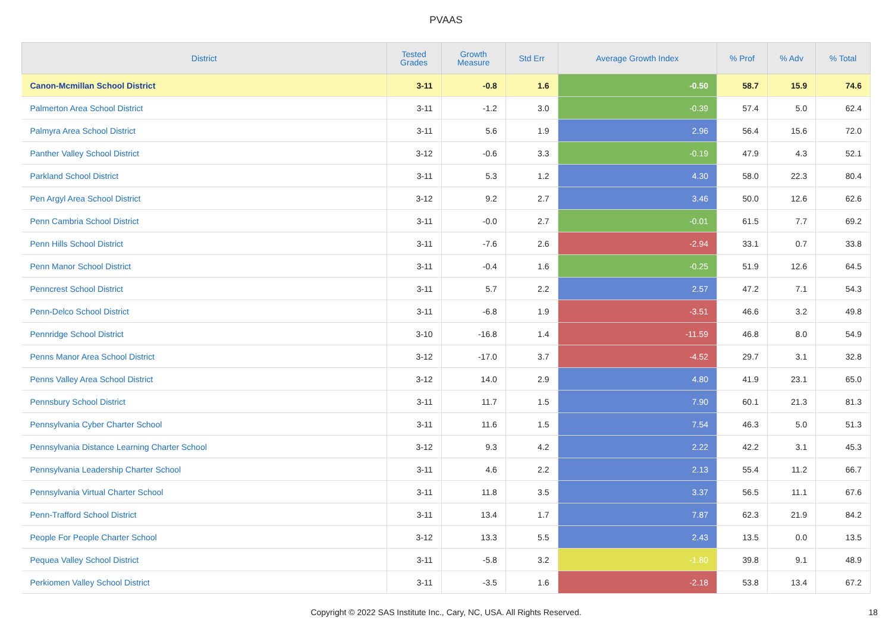PVAAS
| District | Tested Grades | Growth Measure | Std Err | Average Growth Index | % Prof | % Adv | % Total |
| --- | --- | --- | --- | --- | --- | --- | --- |
| Canon-Mcmillan School District | 3-11 | -0.8 | 1.6 | -0.50 | 58.7 | 15.9 | 74.6 |
| Palmerton Area School District | 3-11 | -1.2 | 3.0 | -0.39 | 57.4 | 5.0 | 62.4 |
| Palmyra Area School District | 3-11 | 5.6 | 1.9 | 2.96 | 56.4 | 15.6 | 72.0 |
| Panther Valley School District | 3-12 | -0.6 | 3.3 | -0.19 | 47.9 | 4.3 | 52.1 |
| Parkland School District | 3-11 | 5.3 | 1.2 | 4.30 | 58.0 | 22.3 | 80.4 |
| Pen Argyl Area School District | 3-12 | 9.2 | 2.7 | 3.46 | 50.0 | 12.6 | 62.6 |
| Penn Cambria School District | 3-11 | -0.0 | 2.7 | -0.01 | 61.5 | 7.7 | 69.2 |
| Penn Hills School District | 3-11 | -7.6 | 2.6 | -2.94 | 33.1 | 0.7 | 33.8 |
| Penn Manor School District | 3-11 | -0.4 | 1.6 | -0.25 | 51.9 | 12.6 | 64.5 |
| Penncrest School District | 3-11 | 5.7 | 2.2 | 2.57 | 47.2 | 7.1 | 54.3 |
| Penn-Delco School District | 3-11 | -6.8 | 1.9 | -3.51 | 46.6 | 3.2 | 49.8 |
| Pennridge School District | 3-10 | -16.8 | 1.4 | -11.59 | 46.8 | 8.0 | 54.9 |
| Penns Manor Area School District | 3-12 | -17.0 | 3.7 | -4.52 | 29.7 | 3.1 | 32.8 |
| Penns Valley Area School District | 3-12 | 14.0 | 2.9 | 4.80 | 41.9 | 23.1 | 65.0 |
| Pennsbury School District | 3-11 | 11.7 | 1.5 | 7.90 | 60.1 | 21.3 | 81.3 |
| Pennsylvania Cyber Charter School | 3-11 | 11.6 | 1.5 | 7.54 | 46.3 | 5.0 | 51.3 |
| Pennsylvania Distance Learning Charter School | 3-12 | 9.3 | 4.2 | 2.22 | 42.2 | 3.1 | 45.3 |
| Pennsylvania Leadership Charter School | 3-11 | 4.6 | 2.2 | 2.13 | 55.4 | 11.2 | 66.7 |
| Pennsylvania Virtual Charter School | 3-11 | 11.8 | 3.5 | 3.37 | 56.5 | 11.1 | 67.6 |
| Penn-Trafford School District | 3-11 | 13.4 | 1.7 | 7.87 | 62.3 | 21.9 | 84.2 |
| People For People Charter School | 3-12 | 13.3 | 5.5 | 2.43 | 13.5 | 0.0 | 13.5 |
| Pequea Valley School District | 3-11 | -5.8 | 3.2 | -1.80 | 39.8 | 9.1 | 48.9 |
| Perkiomen Valley School District | 3-11 | -3.5 | 1.6 | -2.18 | 53.8 | 13.4 | 67.2 |
Copyright © 2022 SAS Institute Inc., Cary, NC, USA. All Rights Reserved. 18